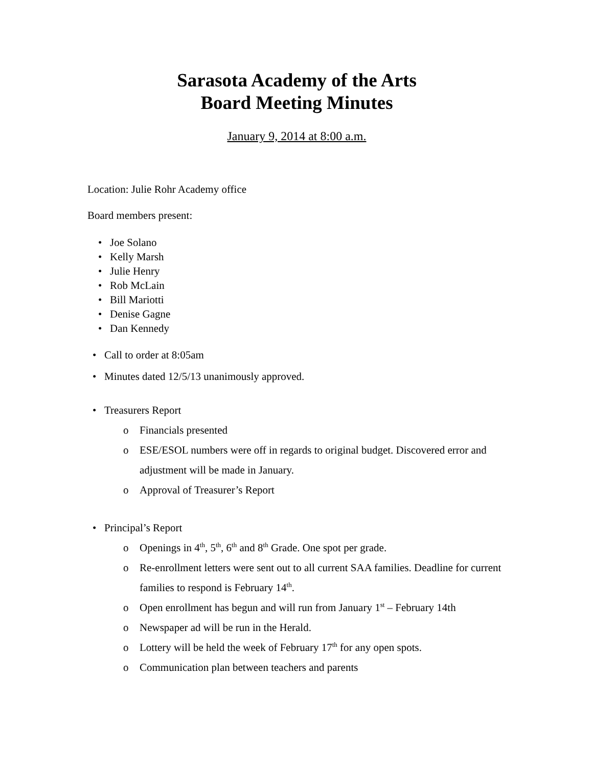Sarasota Academy of the Arts
Board Meeting Minutes
January 9, 2014 at 8:00 a.m.
Location: Julie Rohr Academy office
Board members present:
Joe Solano
Kelly Marsh
Julie Henry
Rob McLain
Bill Mariotti
Denise Gagne
Dan Kennedy
Call to order at 8:05am
Minutes dated 12/5/13 unanimously approved.
Treasurers Report
Financials presented
ESE/ESOL numbers were off in regards to original budget. Discovered error and adjustment will be made in January.
Approval of Treasurer’s Report
Principal’s Report
Openings in 4<sup>th</sup>, 5<sup>th</sup>, 6<sup>th</sup> and 8<sup>th</sup> Grade. One spot per grade.
Re-enrollment letters were sent out to all current SAA families. Deadline for current families to respond is February 14<sup>th</sup>.
Open enrollment has begun and will run from January 1<sup>st</sup> – February 14th
Newspaper ad will be run in the Herald.
Lottery will be held the week of February 17<sup>th</sup> for any open spots.
Communication plan between teachers and parents